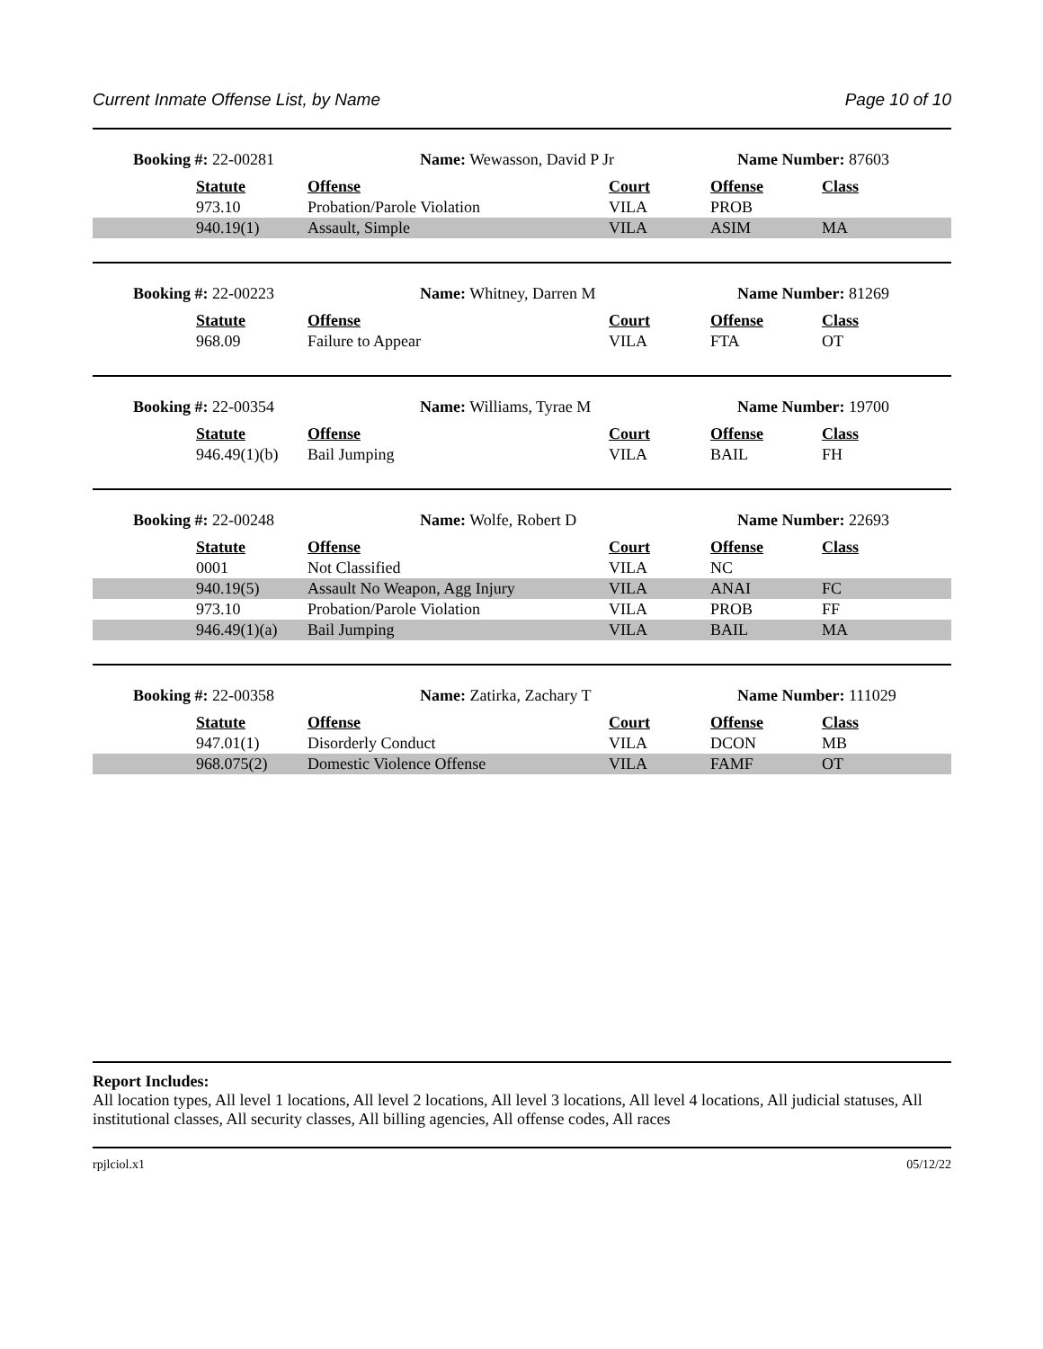Current Inmate Offense List, by Name Page 10 of 10
| Booking #: 22-00281 | | Name: Wewasson, David P Jr | | Name Number: 87603 | |
| | Statute | Offense | Court | Offense | Class |
| | 973.10 | Probation/Parole Violation | VILA | PROB | |
| | 940.19(1) | Assault, Simple | VILA | ASIM | MA |
| Booking #: 22-00223 | | Name: Whitney, Darren M | | Name Number: 81269 | |
| | Statute | Offense | Court | Offense | Class |
| | 968.09 | Failure to Appear | VILA | FTA | OT |
| Booking #: 22-00354 | | Name: Williams, Tyrae M | | Name Number: 19700 | |
| | Statute | Offense | Court | Offense | Class |
| | 946.49(1)(b) | Bail Jumping | VILA | BAIL | FH |
| Booking #: 22-00248 | | Name: Wolfe, Robert D | | Name Number: 22693 | |
| | Statute | Offense | Court | Offense | Class |
| | 0001 | Not Classified | VILA | NC | |
| | 940.19(5) | Assault No Weapon, Agg Injury | VILA | ANAI | FC |
| | 973.10 | Probation/Parole Violation | VILA | PROB | FF |
| | 946.49(1)(a) | Bail Jumping | VILA | BAIL | MA |
| Booking #: 22-00358 | | Name: Zatirka, Zachary T | | Name Number: 111029 | |
| | Statute | Offense | Court | Offense | Class |
| | 947.01(1) | Disorderly Conduct | VILA | DCON | MB |
| | 968.075(2) | Domestic Violence Offense | VILA | FAMF | OT |
Report Includes:
All location types, All level 1 locations, All level 2 locations, All level 3 locations, All level 4 locations, All judicial statuses, All institutional classes, All security classes, All billing agencies, All offense codes, All races
rpjlciol.x1 05/12/22